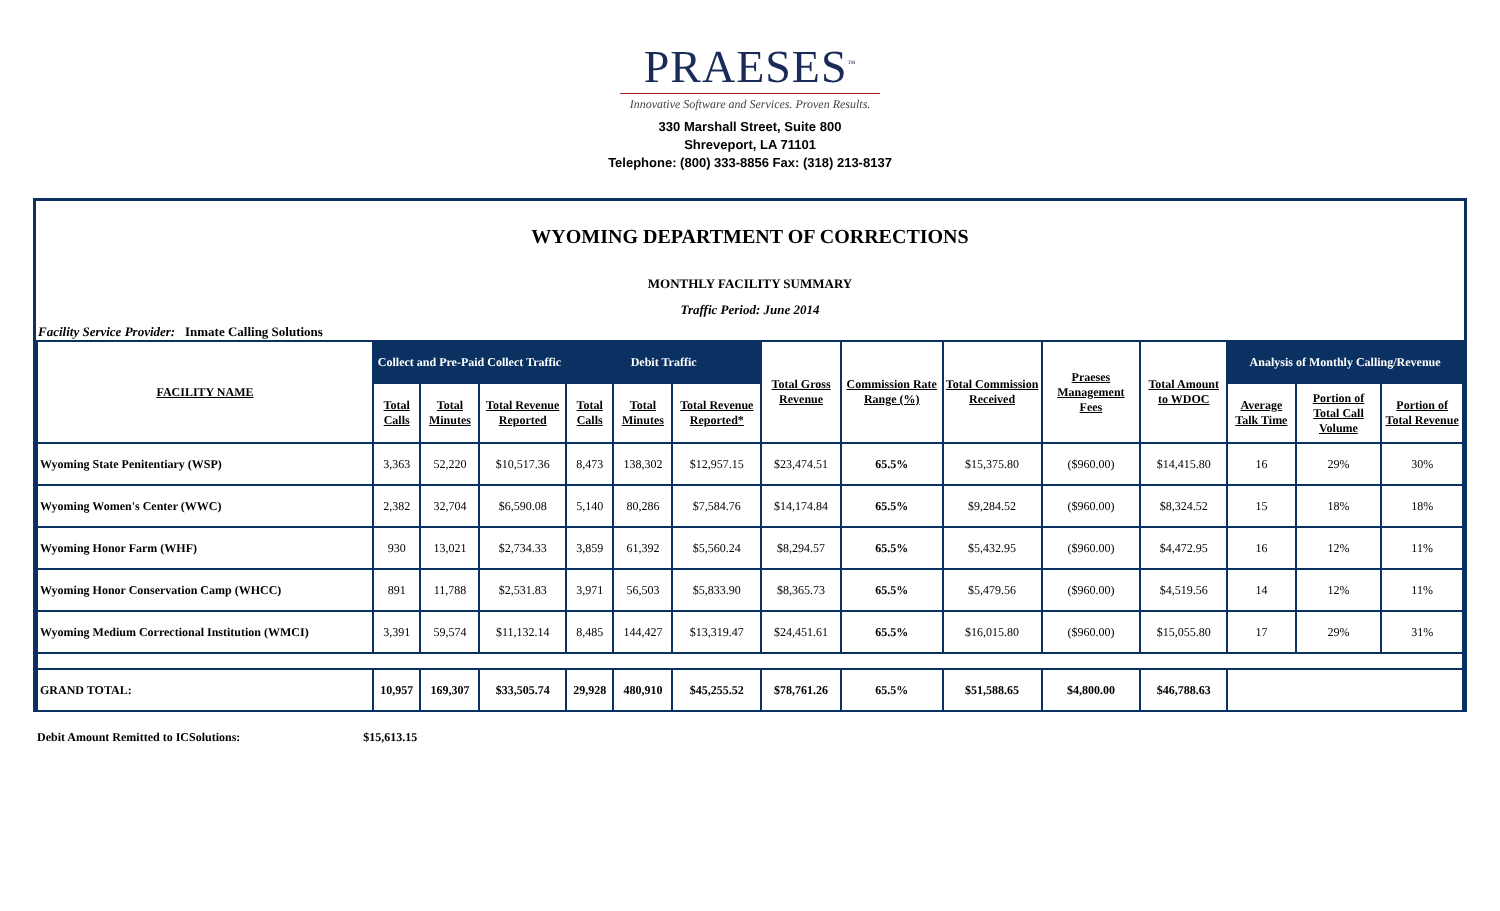PRAESES<sup>™</sup>
Innovative Software and Services. Proven Results.
330 Marshall Street, Suite 800
Shreveport, LA 71101
Telephone: (800) 333-8856 Fax: (318) 213-8137
WYOMING DEPARTMENT OF CORRECTIONS
MONTHLY FACILITY SUMMARY
Traffic Period: June 2014
Facility Service Provider: Inmate Calling Solutions
| FACILITY NAME | Collect and Pre-Paid Collect Traffic | | | Debit Traffic | | | Total Gross Revenue | Commission Rate Range (%) | Total Commission Received | Praeses Management Fees | Total Amount to WDOC | Analysis of Monthly Calling/Revenue | | |
| --- | --- | --- | --- | --- | --- | --- | --- | --- | --- | --- | --- | --- | --- | --- |
| | Total Calls | Total Minutes | Total Revenue Reported | Total Calls | Total Minutes | Total Revenue Reported* | | | | | | Average Talk Time | Portion of Total Call Volume | Portion of Total Revenue |
| Wyoming State Penitentiary (WSP) | 3,363 | 52,220 | $10,517.36 | 8,473 | 138,302 | $12,957.15 | $23,474.51 | 65.5% | $15,375.80 | ($960.00) | $14,415.80 | 16 | 29% | 30% |
| Wyoming Women's Center (WWC) | 2,382 | 32,704 | $6,590.08 | 5,140 | 80,286 | $7,584.76 | $14,174.84 | 65.5% | $9,284.52 | ($960.00) | $8,324.52 | 15 | 18% | 18% |
| Wyoming Honor Farm (WHF) | 930 | 13,021 | $2,734.33 | 3,859 | 61,392 | $5,560.24 | $8,294.57 | 65.5% | $5,432.95 | ($960.00) | $4,472.95 | 16 | 12% | 11% |
| Wyoming Honor Conservation Camp (WHCC) | 891 | 11,788 | $2,531.83 | 3,971 | 56,503 | $5,833.90 | $8,365.73 | 65.5% | $5,479.56 | ($960.00) | $4,519.56 | 14 | 12% | 11% |
| Wyoming Medium Correctional Institution (WMCI) | 3,391 | 59,574 | $11,132.14 | 8,485 | 144,427 | $13,319.47 | $24,451.61 | 65.5% | $16,015.80 | ($960.00) | $15,055.80 | 17 | 29% | 31% |
| GRAND TOTAL: | 10,957 | 169,307 | $33,505.74 | 29,928 | 480,910 | $45,255.52 | $78,761.26 | 65.5% | $51,588.65 | $4,800.00 | $46,788.63 | | | |
Debit Amount Remitted to ICSolutions: $15,613.15